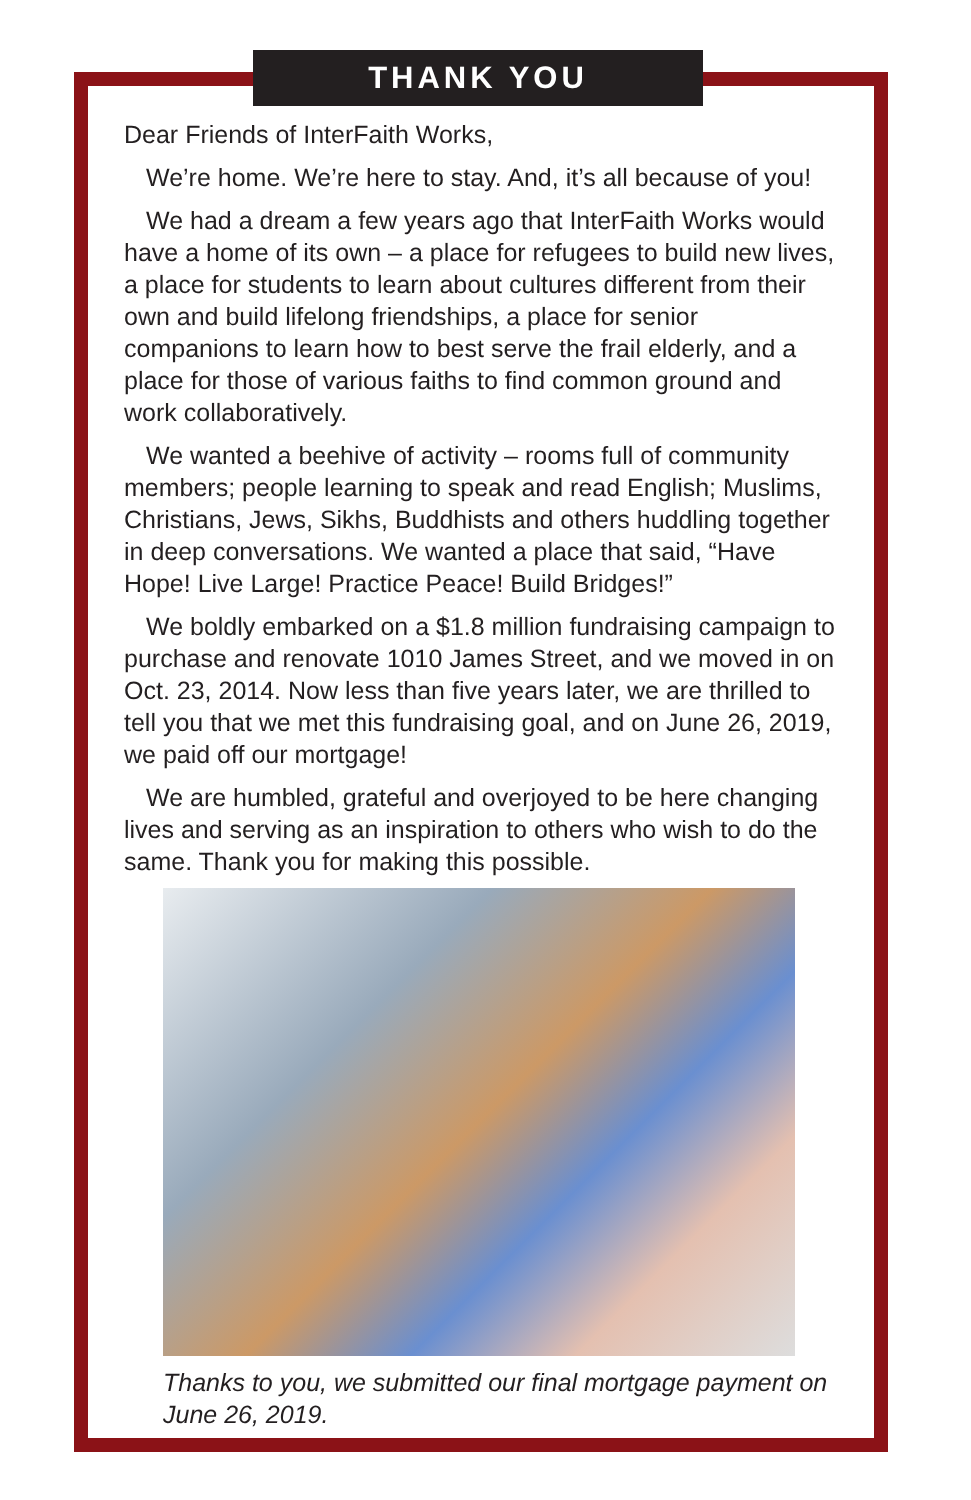THANK YOU
Dear Friends of InterFaith Works,
We’re home. We’re here to stay. And, it’s all because of you!
We had a dream a few years ago that InterFaith Works would have a home of its own – a place for refugees to build new lives, a place for students to learn about cultures different from their own and build lifelong friendships, a place for senior companions to learn how to best serve the frail elderly, and a place for those of various faiths to find common ground and work collaboratively.
We wanted a beehive of activity – rooms full of community members; people learning to speak and read English; Muslims, Christians, Jews, Sikhs, Buddhists and others huddling together in deep conversations. We wanted a place that said, “Have Hope! Live Large! Practice Peace! Build Bridges!”
We boldly embarked on a $1.8 million fundraising campaign to purchase and renovate 1010 James Street, and we moved in on Oct. 23, 2014. Now less than five years later, we are thrilled to tell you that we met this fundraising goal, and on June 26, 2019, we paid off our mortgage!
We are humbled, grateful and overjoyed to be here changing lives and serving as an inspiration to others who wish to do the same. Thank you for making this possible.
Thanks to you, we submitted our final mortgage payment on June 26, 2019.